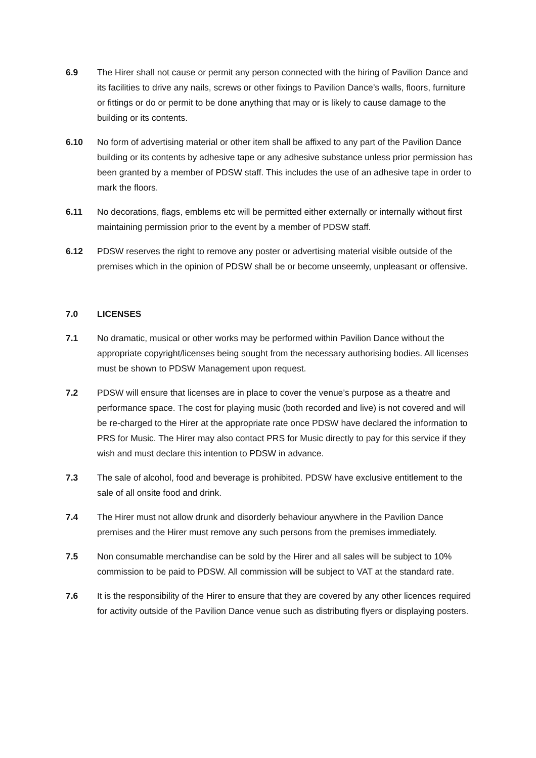6.9 The Hirer shall not cause or permit any person connected with the hiring of Pavilion Dance and its facilities to drive any nails, screws or other fixings to Pavilion Dance’s walls, floors, furniture or fittings or do or permit to be done anything that may or is likely to cause damage to the building or its contents.
6.10 No form of advertising material or other item shall be affixed to any part of the Pavilion Dance building or its contents by adhesive tape or any adhesive substance unless prior permission has been granted by a member of PDSW staff. This includes the use of an adhesive tape in order to mark the floors.
6.11 No decorations, flags, emblems etc will be permitted either externally or internally without first maintaining permission prior to the event by a member of PDSW staff.
6.12 PDSW reserves the right to remove any poster or advertising material visible outside of the premises which in the opinion of PDSW shall be or become unseemly, unpleasant or offensive.
7.0 LICENSES
7.1 No dramatic, musical or other works may be performed within Pavilion Dance without the appropriate copyright/licenses being sought from the necessary authorising bodies. All licenses must be shown to PDSW Management upon request.
7.2 PDSW will ensure that licenses are in place to cover the venue’s purpose as a theatre and performance space. The cost for playing music (both recorded and live) is not covered and will be re-charged to the Hirer at the appropriate rate once PDSW have declared the information to PRS for Music. The Hirer may also contact PRS for Music directly to pay for this service if they wish and must declare this intention to PDSW in advance.
7.3 The sale of alcohol, food and beverage is prohibited. PDSW have exclusive entitlement to the sale of all onsite food and drink.
7.4 The Hirer must not allow drunk and disorderly behaviour anywhere in the Pavilion Dance premises and the Hirer must remove any such persons from the premises immediately.
7.5 Non consumable merchandise can be sold by the Hirer and all sales will be subject to 10% commission to be paid to PDSW. All commission will be subject to VAT at the standard rate.
7.6 It is the responsibility of the Hirer to ensure that they are covered by any other licences required for activity outside of the Pavilion Dance venue such as distributing flyers or displaying posters.